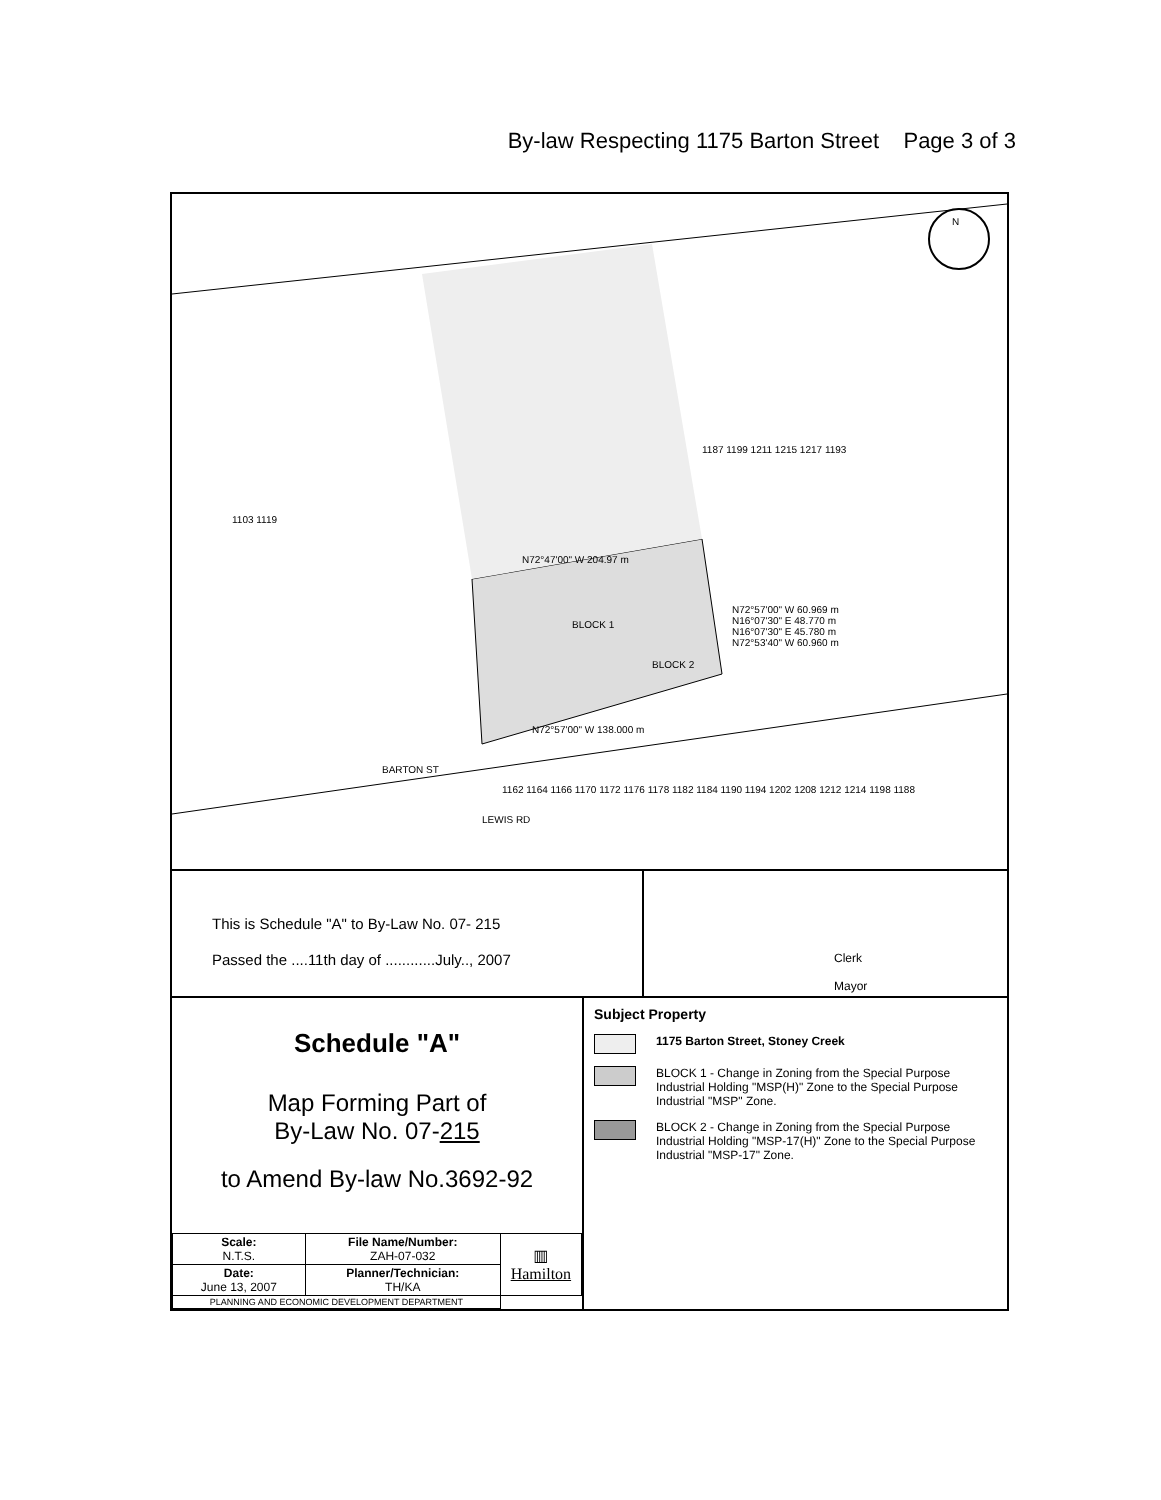By-law Respecting 1175 Barton Street Page 3 of 3
N
N72°47'00" W 204.97 m
BLOCK 1
BLOCK 2
N72°57'00" W 60.969 m
N16°07'30" E 48.770 m
N16°07'30" E 45.780 m
N72°53'40" W 60.960 m
N72°57'00" W 138.000 m
BARTON ST
LEWIS RD
1103 1119
1187 1199 1211 1215 1217 1193
1162 1164 1166 1170 1172 1176 1178 1182 1184 1190 1194 1202 1208 1212 1214 1198 1188
This is Schedule "A" to By-Law No. 07- 215
Passed the ....11th day of ............July.., 2007
Clerk
Mayor
Schedule "A"
Map Forming Part of
By-Law No. 07-215
to Amend By-law No.3692-92
| Scale: N.T.S. | File Name/Number: ZAH-07-032 | ▥ Hamilton |
| Date: June 13, 2007 | Planner/Technician: TH/KA | |
| PLANNING AND ECONOMIC DEVELOPMENT DEPARTMENT | | |
Subject Property
1175 Barton Street, Stoney Creek
BLOCK 1 - Change in Zoning from the Special Purpose Industrial Holding "MSP(H)" Zone to the Special Purpose Industrial "MSP" Zone.
BLOCK 2 - Change in Zoning from the Special Purpose Industrial Holding "MSP-17(H)" Zone to the Special Purpose Industrial "MSP-17" Zone.